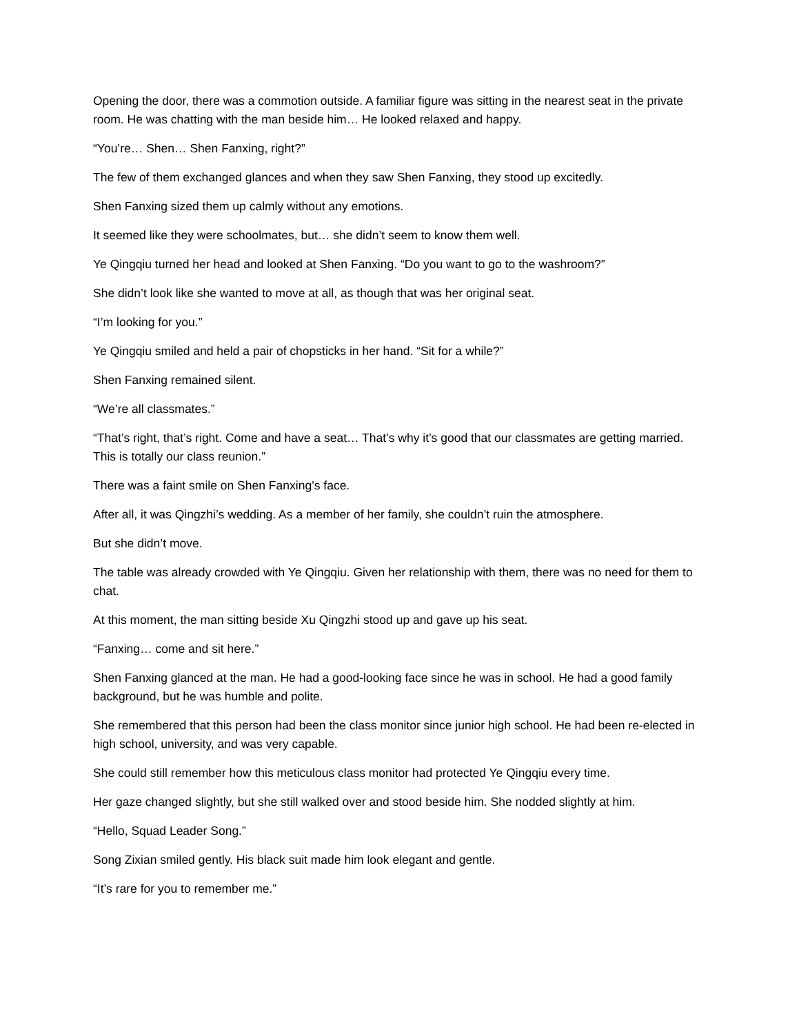Opening the door, there was a commotion outside. A familiar figure was sitting in the nearest seat in the private room. He was chatting with the man beside him… He looked relaxed and happy.
“You’re… Shen… Shen Fanxing, right?”
The few of them exchanged glances and when they saw Shen Fanxing, they stood up excitedly.
Shen Fanxing sized them up calmly without any emotions.
It seemed like they were schoolmates, but… she didn’t seem to know them well.
Ye Qingqiu turned her head and looked at Shen Fanxing. “Do you want to go to the washroom?”
She didn’t look like she wanted to move at all, as though that was her original seat.
“I’m looking for you.”
Ye Qingqiu smiled and held a pair of chopsticks in her hand. “Sit for a while?”
Shen Fanxing remained silent.
“We’re all classmates.”
“That’s right, that’s right. Come and have a seat… That’s why it’s good that our classmates are getting married. This is totally our class reunion.”
There was a faint smile on Shen Fanxing’s face.
After all, it was Qingzhi’s wedding. As a member of her family, she couldn’t ruin the atmosphere.
But she didn’t move.
The table was already crowded with Ye Qingqiu. Given her relationship with them, there was no need for them to chat.
At this moment, the man sitting beside Xu Qingzhi stood up and gave up his seat.
“Fanxing… come and sit here.”
Shen Fanxing glanced at the man. He had a good-looking face since he was in school. He had a good family background, but he was humble and polite.
She remembered that this person had been the class monitor since junior high school. He had been re-elected in high school, university, and was very capable.
She could still remember how this meticulous class monitor had protected Ye Qingqiu every time.
Her gaze changed slightly, but she still walked over and stood beside him. She nodded slightly at him.
“Hello, Squad Leader Song.”
Song Zixian smiled gently. His black suit made him look elegant and gentle.
“It’s rare for you to remember me.”